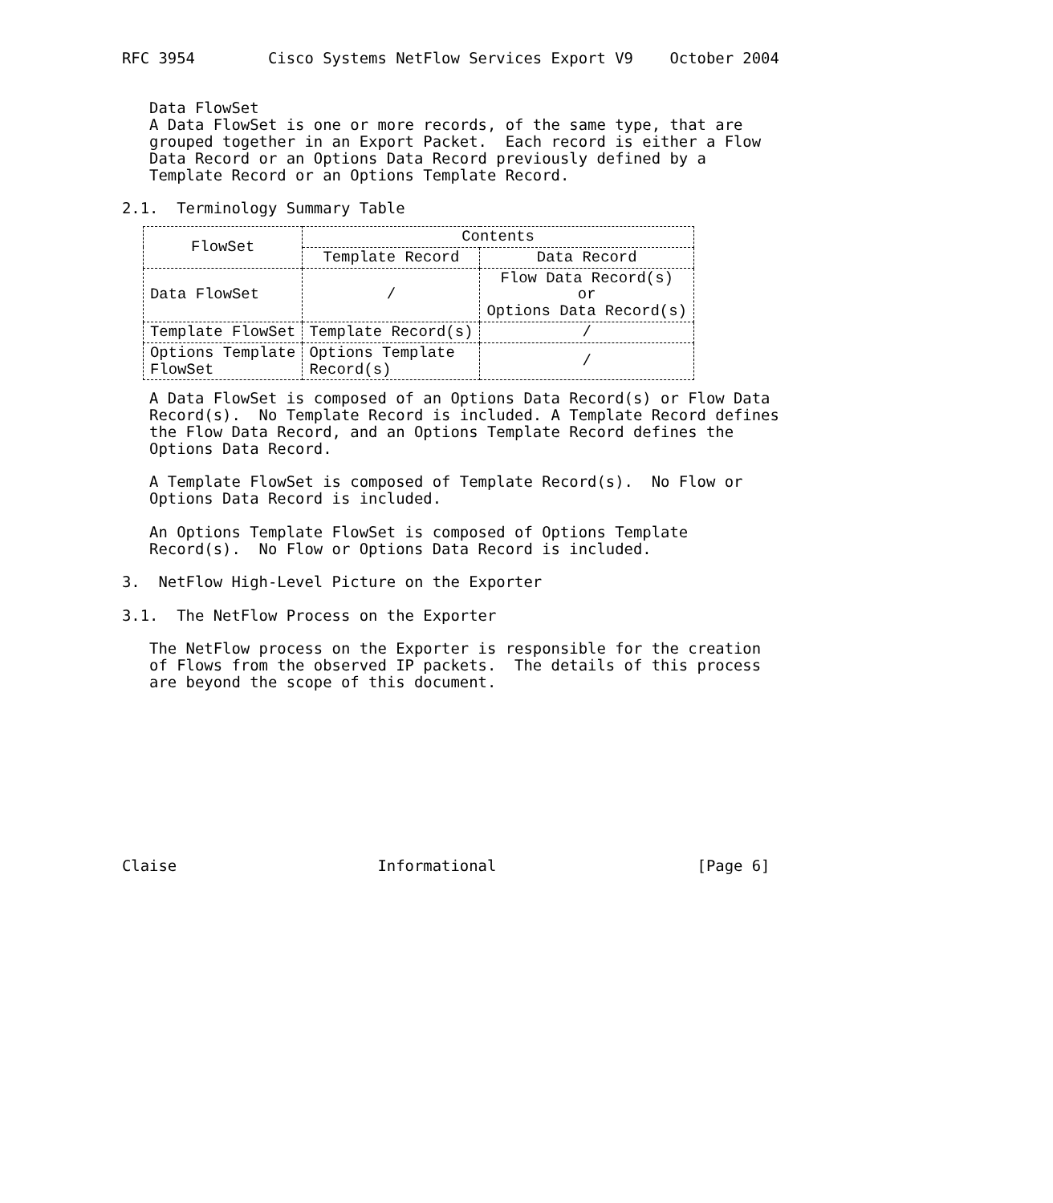RFC 3954        Cisco Systems NetFlow Services Export V9    October 2004


   Data FlowSet
   A Data FlowSet is one or more records, of the same type, that are
   grouped together in an Export Packet.  Each record is either a Flow
   Data Record or an Options Data Record previously defined by a
   Template Record or an Options Template Record.

2.1.  Terminology Summary Table
| FlowSet | Contents | |
| --- | --- | --- |
| | Template Record | Data Record |
| Data FlowSet | / | Flow Data Record(s) or Options Data Record(s) |
| Template FlowSet | Template Record(s) | / |
| Options Template FlowSet | Options Template Record(s) | / |
   A Data FlowSet is composed of an Options Data Record(s) or Flow Data
   Record(s).  No Template Record is included. A Template Record defines
   the Flow Data Record, and an Options Template Record defines the
   Options Data Record.

   A Template FlowSet is composed of Template Record(s).  No Flow or
   Options Data Record is included.

   An Options Template FlowSet is composed of Options Template
   Record(s).  No Flow or Options Data Record is included.

3.  NetFlow High-Level Picture on the Exporter

3.1.  The NetFlow Process on the Exporter

   The NetFlow process on the Exporter is responsible for the creation
   of Flows from the observed IP packets.  The details of this process
   are beyond the scope of this document.










Claise                      Informational                      [Page 6]